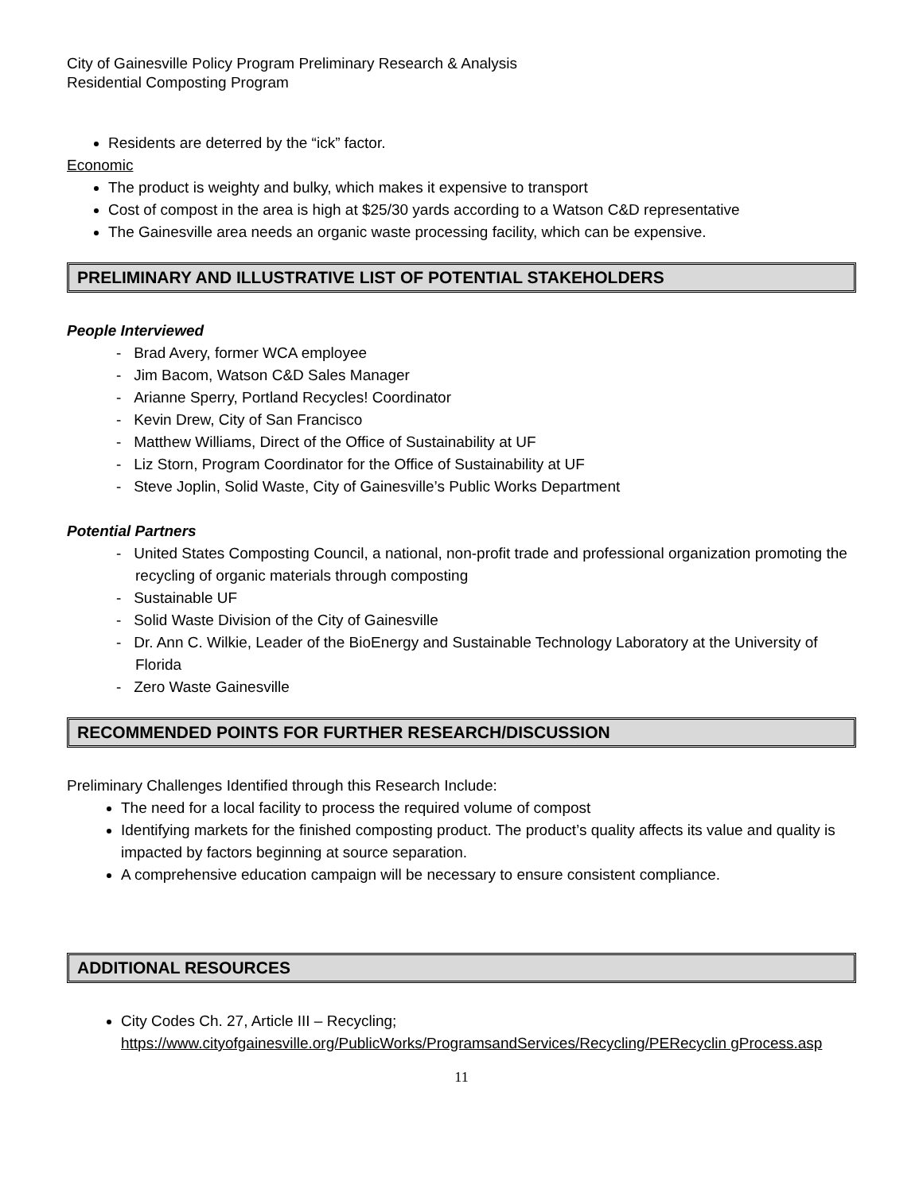City of Gainesville Policy Program Preliminary Research & Analysis
Residential Composting Program
Residents are deterred by the “ick” factor.
Economic
The product is weighty and bulky, which makes it expensive to transport
Cost of compost in the area is high at $25/30 yards according to a Watson C&D representative
The Gainesville area needs an organic waste processing facility, which can be expensive.
PRELIMINARY AND ILLUSTRATIVE LIST OF POTENTIAL STAKEHOLDERS
People Interviewed
- Brad Avery, former WCA employee
- Jim Bacom, Watson C&D Sales Manager
- Arianne Sperry, Portland Recycles! Coordinator
- Kevin Drew, City of San Francisco
- Matthew Williams, Direct of the Office of Sustainability at UF
- Liz Storn, Program Coordinator for the Office of Sustainability at UF
- Steve Joplin, Solid Waste, City of Gainesville’s Public Works Department
Potential Partners
- United States Composting Council, a national, non-profit trade and professional organization promoting the recycling of organic materials through composting
- Sustainable UF
- Solid Waste Division of the City of Gainesville
- Dr. Ann C. Wilkie, Leader of the BioEnergy and Sustainable Technology Laboratory at the University of Florida
- Zero Waste Gainesville
RECOMMENDED POINTS FOR FURTHER RESEARCH/DISCUSSION
Preliminary Challenges Identified through this Research Include:
The need for a local facility to process the required volume of compost
Identifying markets for the finished composting product. The product’s quality affects its value and quality is impacted by factors beginning at source separation.
A comprehensive education campaign will be necessary to ensure consistent compliance.
ADDITIONAL RESOURCES
City Codes Ch. 27, Article III – Recycling;
https://www.cityofgainesville.org/PublicWorks/ProgramsandServices/Recycling/PERecyclin gProcess.asp
11